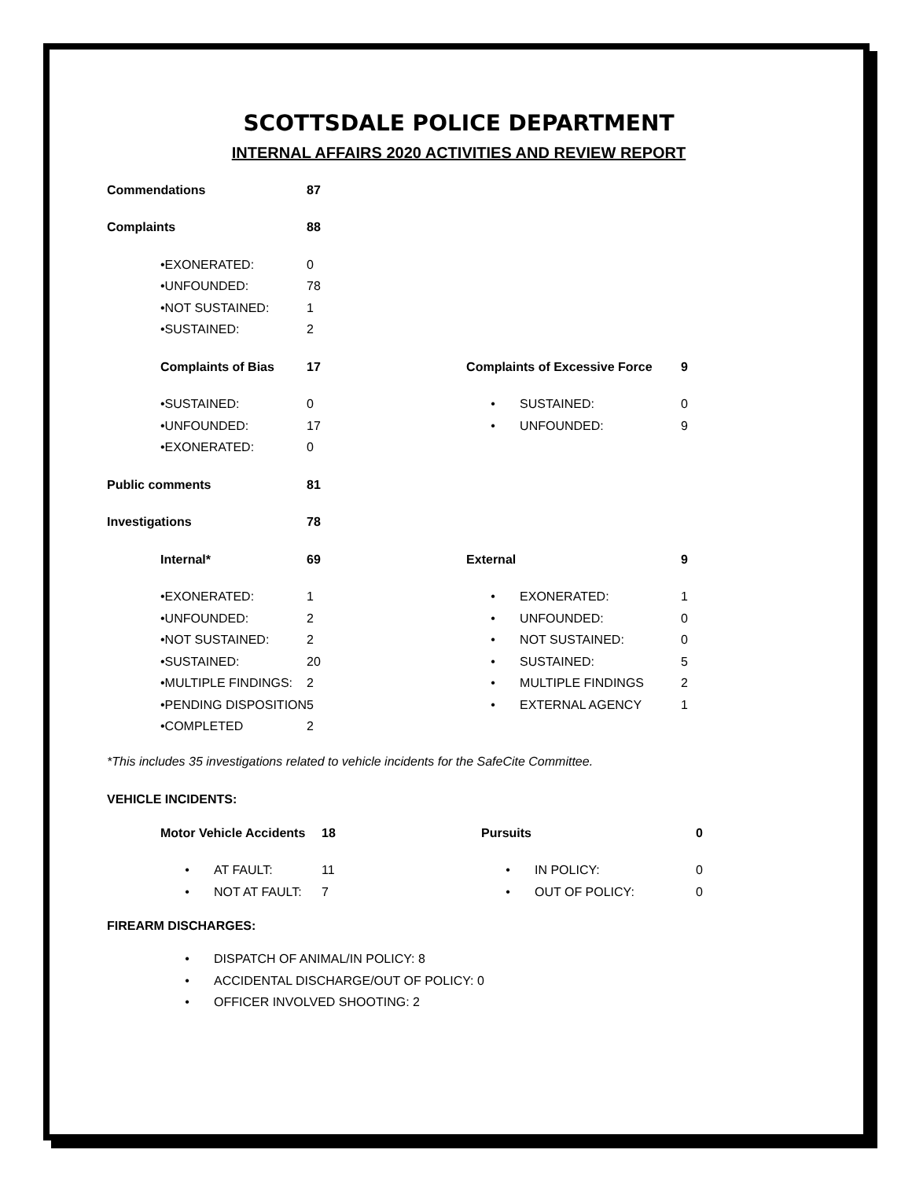SCOTTSDALE POLICE DEPARTMENT
INTERNAL AFFAIRS 2020 ACTIVITIES AND REVIEW REPORT
| Commendations | | | 87 | | | | |
| Complaints | | | 88 | | | | |
| | • | EXONERATED: | 0 | | | | |
| | • | UNFOUNDED: | 78 | | | | |
| | • | NOT SUSTAINED: | 1 | | | | |
| | • | SUSTAINED: | 2 | | | | |
| | Complaints of Bias | | 17 | | Complaints of Excessive Force | | 9 |
| | • | SUSTAINED: | 0 | | • | SUSTAINED: | 0 |
| | • | UNFOUNDED: | 17 | | • | UNFOUNDED: | 9 |
| | • | EXONERATED: | 0 | | | | |
| Public comments | | | 81 | | | | |
| Investigations | | | 78 | | | | |
| | Internal* | | 69 | | External | | 9 |
| | • | EXONERATED: | 1 | | • | EXONERATED: | 1 |
| | • | UNFOUNDED: | 2 | | • | UNFOUNDED: | 0 |
| | • | NOT SUSTAINED: | 2 | | • | NOT SUSTAINED: | 0 |
| | • | SUSTAINED: | 20 | | • | SUSTAINED: | 5 |
| | • | MULTIPLE FINDINGS: | 2 | | • | MULTIPLE FINDINGS | 2 |
| | • | PENDING DISPOSITION | 5 | | • | EXTERNAL AGENCY | 1 |
| | • | COMPLETED | 2 | | | | |
*This includes 35 investigations related to vehicle incidents for the SafeCite Committee.
VEHICLE INCIDENTS:
| | Motor Vehicle Accidents | | 18 | | Pursuits | | 0 |
| | • | AT FAULT: | 11 | | • | IN POLICY: | 0 |
| | • | NOT AT FAULT: | 7 | | • | OUT OF POLICY: | 0 |
FIREARM DISCHARGES:
| | • | DISPATCH OF ANIMAL/IN POLICY: 8 |
| | • | ACCIDENTAL DISCHARGE/OUT OF POLICY: 0 |
| | • | OFFICER INVOLVED SHOOTING: 2 |